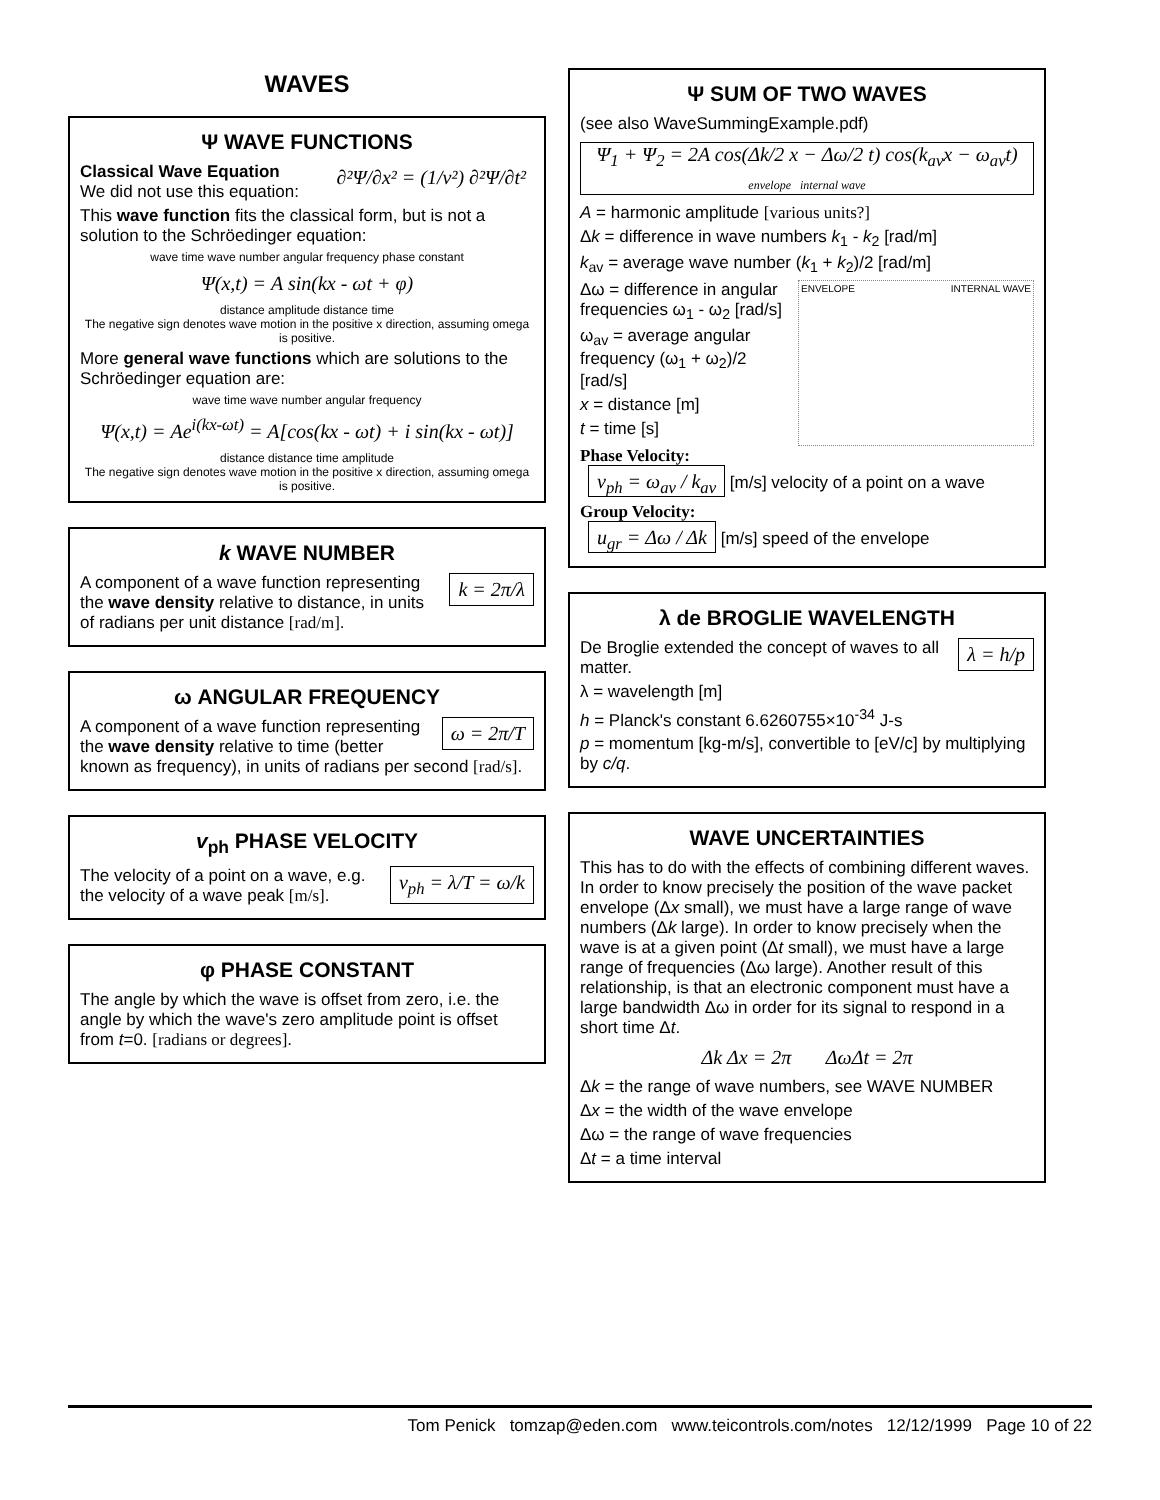WAVES
Ψ WAVE FUNCTIONS
∂²Ψ/∂x² = (1/v²) ∂²Ψ/∂t²
Classical Wave Equation
We did not use this equation:
This wave function fits the classical form, but is not a solution to the Schröedinger equation:
wave time wave number angular frequency phase constant
Ψ(x,t) = A sin(kx - ωt + φ)
distance amplitude distance time
The negative sign denotes wave motion in the positive x direction, assuming omega is positive.
More general wave functions which are solutions to the Schröedinger equation are:
wave time wave number angular frequency
Ψ(x,t) = Ae<sup>i(kx-ωt)</sup> = A[cos(kx - ωt) + i sin(kx - ωt)]
distance distance time amplitude
The negative sign denotes wave motion in the positive x direction, assuming omega is positive.
k WAVE NUMBER
k = 2π/λ
A component of a wave function representing the wave density relative to distance, in units of radians per unit distance [rad/m].
ω ANGULAR FREQUENCY
ω = 2π/T
A component of a wave function representing the wave density relative to time (better known as frequency), in units of radians per second [rad/s].
v<sub>ph</sub> PHASE VELOCITY
v<sub>ph</sub> = λ/T = ω/k
The velocity of a point on a wave, e.g. the velocity of a wave peak [m/s].
φ PHASE CONSTANT
The angle by which the wave is offset from zero, i.e. the angle by which the wave's zero amplitude point is offset from t=0. [radians or degrees].
Ψ SUM OF TWO WAVES
(see also WaveSummingExample.pdf)
Ψ<sub>1</sub> + Ψ<sub>2</sub> = 2A cos(Δk/2 x − Δω/2 t) cos(k<sub>av</sub>x − ω<sub>av</sub>t)
envelope internal wave
A = harmonic amplitude [various units?]
Δk = difference in wave numbers k<sub>1</sub> - k<sub>2</sub> [rad/m]
k<sub>av</sub> = average wave number (k<sub>1</sub> + k<sub>2</sub>)/2 [rad/m]
ENVELOPE INTERNAL WAVE
Δω = difference in angular frequencies ω<sub>1</sub> - ω<sub>2</sub> [rad/s]
ω<sub>av</sub> = average angular frequency (ω<sub>1</sub> + ω<sub>2</sub>)/2 [rad/s]
x = distance [m]
t = time [s]
Phase Velocity:
v<sub>ph</sub> = ω<sub>av</sub> / k<sub>av</sub> [m/s] velocity of a point on a wave
Group Velocity:
u<sub>gr</sub> = Δω / Δk [m/s] speed of the envelope
λ de BROGLIE WAVELENGTH
λ = h/p
De Broglie extended the concept of waves to all matter.
λ = wavelength [m]
h = Planck's constant 6.6260755×10<sup>-34</sup> J-s
p = momentum [kg-m/s], convertible to [eV/c] by multiplying by c/q.
WAVE UNCERTAINTIES
This has to do with the effects of combining different waves. In order to know precisely the position of the wave packet envelope (Δx small), we must have a large range of wave numbers (Δk large). In order to know precisely when the wave is at a given point (Δt small), we must have a large range of frequencies (Δω large). Another result of this relationship, is that an electronic component must have a large bandwidth Δω in order for its signal to respond in a short time Δt.
Δk Δx = 2π ΔωΔt = 2π
Δk = the range of wave numbers, see WAVE NUMBER
Δx = the width of the wave envelope
Δω = the range of wave frequencies
Δt = a time interval
Tom Penick tomzap@eden.com www.teicontrols.com/notes 12/12/1999 Page 10 of 22